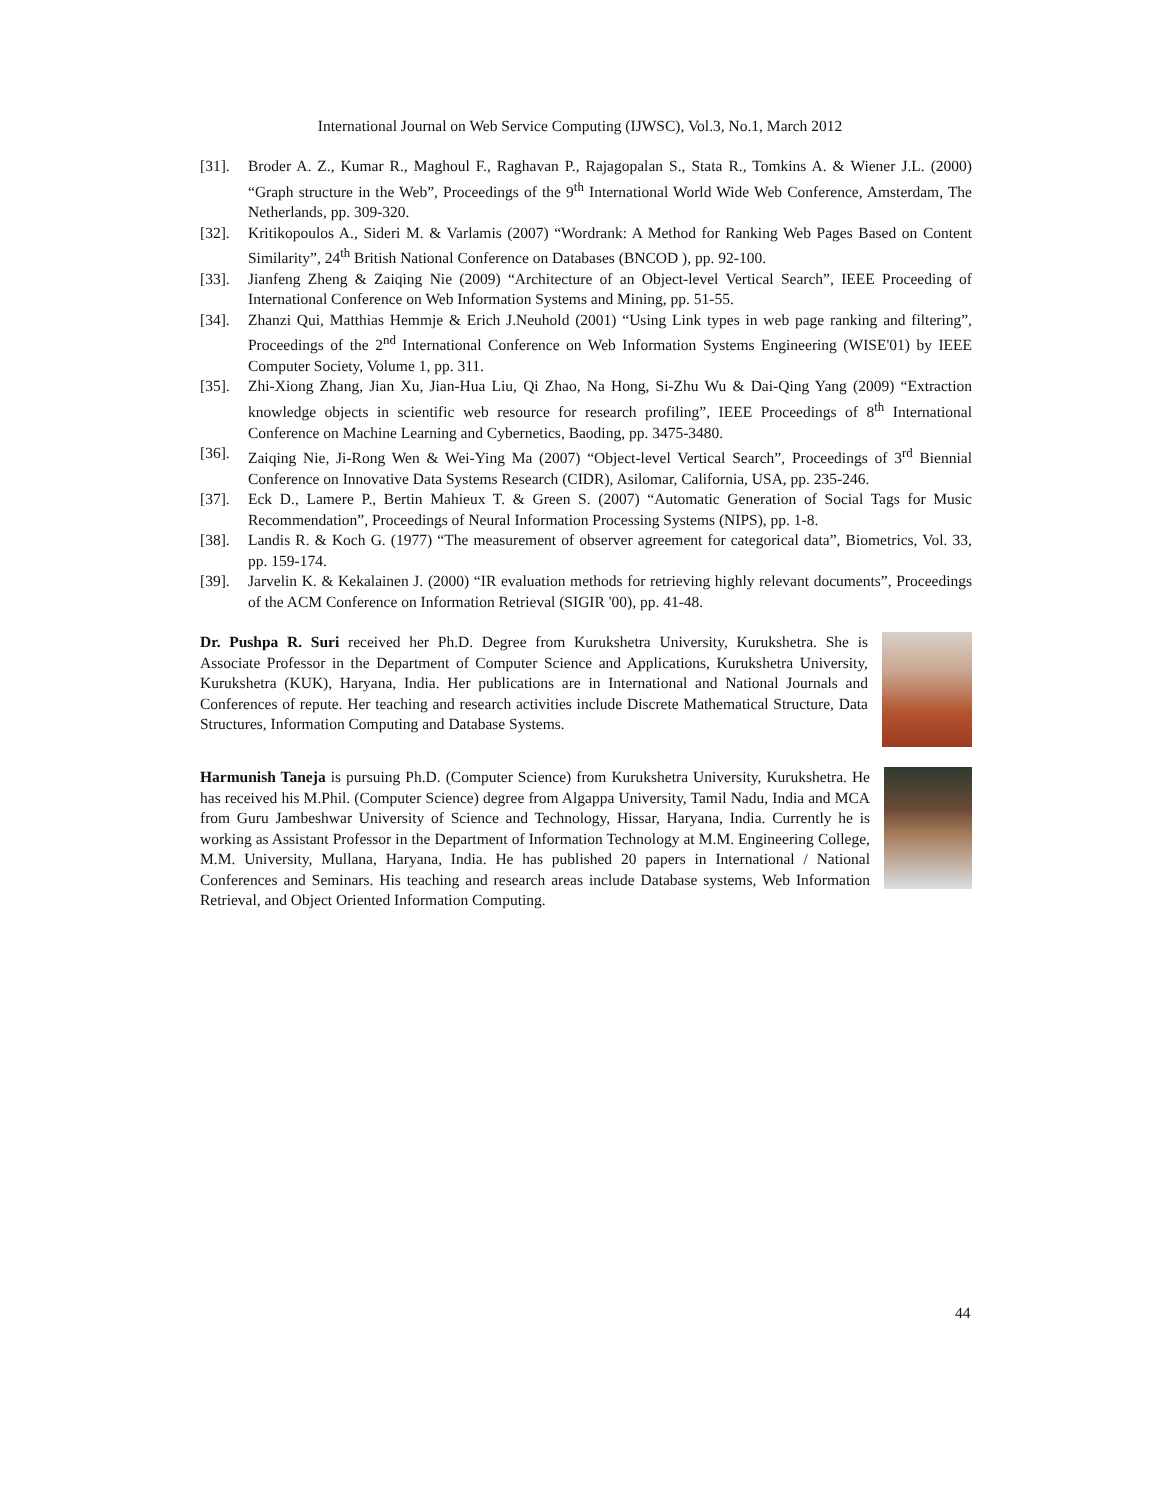International Journal on Web Service Computing (IJWSC), Vol.3, No.1, March 2012
[31]. Broder A. Z., Kumar R., Maghoul F., Raghavan P., Rajagopalan S., Stata R., Tomkins A. & Wiener J.L. (2000) “Graph structure in the Web”, Proceedings of the 9<sup>th</sup> International World Wide Web Conference, Amsterdam, The Netherlands, pp. 309-320.
[32]. Kritikopoulos A., Sideri M. & Varlamis (2007) “Wordrank: A Method for Ranking Web Pages Based on Content Similarity”, 24<sup>th</sup> British National Conference on Databases (BNCOD ), pp. 92-100.
[33]. Jianfeng Zheng & Zaiqing Nie (2009) “Architecture of an Object-level Vertical Search”, IEEE Proceeding of International Conference on Web Information Systems and Mining, pp. 51-55.
[34]. Zhanzi Qui, Matthias Hemmje & Erich J.Neuhold (2001) “Using Link types in web page ranking and filtering”, Proceedings of the 2<sup>nd</sup> International Conference on Web Information Systems Engineering (WISE'01) by IEEE Computer Society, Volume 1, pp. 311.
[35]. Zhi-Xiong Zhang, Jian Xu, Jian-Hua Liu, Qi Zhao, Na Hong, Si-Zhu Wu & Dai-Qing Yang (2009) “Extraction knowledge objects in scientific web resource for research profiling”, IEEE Proceedings of 8<sup>th</sup> International Conference on Machine Learning and Cybernetics, Baoding, pp. 3475-3480.
[36]. Zaiqing Nie, Ji-Rong Wen & Wei-Ying Ma (2007) “Object-level Vertical Search”, Proceedings of 3<sup>rd</sup> Biennial Conference on Innovative Data Systems Research (CIDR), Asilomar, California, USA, pp. 235-246.
[37]. Eck D., Lamere P., Bertin Mahieux T. & Green S. (2007) “Automatic Generation of Social Tags for Music Recommendation”, Proceedings of Neural Information Processing Systems (NIPS), pp. 1-8.
[38]. Landis R. & Koch G. (1977) “The measurement of observer agreement for categorical data”, Biometrics, Vol. 33, pp. 159-174.
[39]. Jarvelin K. & Kekalainen J. (2000) “IR evaluation methods for retrieving highly relevant documents”, Proceedings of the ACM Conference on Information Retrieval (SIGIR '00), pp. 41-48.
Dr. Pushpa R. Suri received her Ph.D. Degree from Kurukshetra University, Kurukshetra. She is Associate Professor in the Department of Computer Science and Applications, Kurukshetra University, Kurukshetra (KUK), Haryana, India. Her publications are in International and National Journals and Conferences of repute. Her teaching and research activities include Discrete Mathematical Structure, Data Structures, Information Computing and Database Systems.
Harmunish Taneja is pursuing Ph.D. (Computer Science) from Kurukshetra University, Kurukshetra. He has received his M.Phil. (Computer Science) degree from Algappa University, Tamil Nadu, India and MCA from Guru Jambeshwar University of Science and Technology, Hissar, Haryana, India. Currently he is working as Assistant Professor in the Department of Information Technology at M.M. Engineering College, M.M. University, Mullana, Haryana, India. He has published 20 papers in International / National Conferences and Seminars. His teaching and research areas include Database systems, Web Information Retrieval, and Object Oriented Information Computing.
44